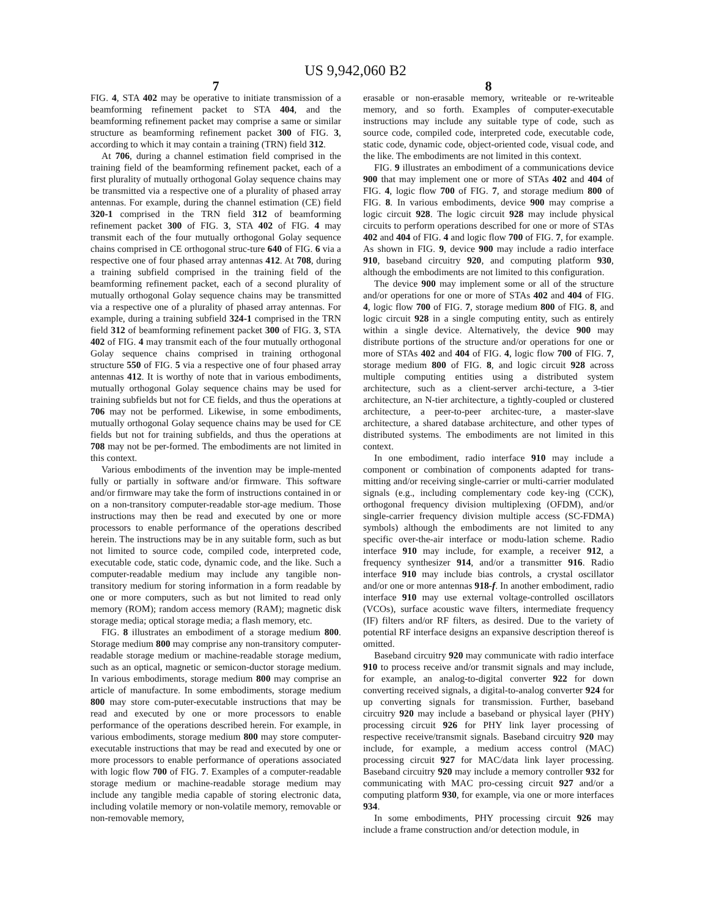US 9,942,060 B2
7
FIG. 4, STA 402 may be operative to initiate transmission of a beamforming refinement packet to STA 404, and the beamforming refinement packet may comprise a same or similar structure as beamforming refinement packet 300 of FIG. 3, according to which it may contain a training (TRN) field 312.
At 706, during a channel estimation field comprised in the training field of the beamforming refinement packet, each of a first plurality of mutually orthogonal Golay sequence chains may be transmitted via a respective one of a plurality of phased array antennas. For example, during the channel estimation (CE) field 320-1 comprised in the TRN field 312 of beamforming refinement packet 300 of FIG. 3, STA 402 of FIG. 4 may transmit each of the four mutually orthogonal Golay sequence chains comprised in CE orthogonal struc-ture 640 of FIG. 6 via a respective one of four phased array antennas 412. At 708, during a training subfield comprised in the training field of the beamforming refinement packet, each of a second plurality of mutually orthogonal Golay sequence chains may be transmitted via a respective one of a plurality of phased array antennas. For example, during a training subfield 324-1 comprised in the TRN field 312 of beamforming refinement packet 300 of FIG. 3, STA 402 of FIG. 4 may transmit each of the four mutually orthogonal Golay sequence chains comprised in training orthogonal structure 550 of FIG. 5 via a respective one of four phased array antennas 412. It is worthy of note that in various embodiments, mutually orthogonal Golay sequence chains may be used for training subfields but not for CE fields, and thus the operations at 706 may not be performed. Likewise, in some embodiments, mutually orthogonal Golay sequence chains may be used for CE fields but not for training subfields, and thus the operations at 708 may not be per-formed. The embodiments are not limited in this context.
Various embodiments of the invention may be imple-mented fully or partially in software and/or firmware. This software and/or firmware may take the form of instructions contained in or on a non-transitory computer-readable stor-age medium. Those instructions may then be read and executed by one or more processors to enable performance of the operations described herein. The instructions may be in any suitable form, such as but not limited to source code, compiled code, interpreted code, executable code, static code, dynamic code, and the like. Such a computer-readable medium may include any tangible non-transitory medium for storing information in a form readable by one or more computers, such as but not limited to read only memory (ROM); random access memory (RAM); magnetic disk storage media; optical storage media; a flash memory, etc.
FIG. 8 illustrates an embodiment of a storage medium 800. Storage medium 800 may comprise any non-transitory computer-readable storage medium or machine-readable storage medium, such as an optical, magnetic or semicon-ductor storage medium. In various embodiments, storage medium 800 may comprise an article of manufacture. In some embodiments, storage medium 800 may store com-puter-executable instructions that may be read and executed by one or more processors to enable performance of the operations described herein. For example, in various embodiments, storage medium 800 may store computer-executable instructions that may be read and executed by one or more processors to enable performance of operations associated with logic flow 700 of FIG. 7. Examples of a computer-readable storage medium or machine-readable storage medium may include any tangible media capable of storing electronic data, including volatile memory or non-volatile memory, removable or non-removable memory,
8
erasable or non-erasable memory, writeable or re-writeable memory, and so forth. Examples of computer-executable instructions may include any suitable type of code, such as source code, compiled code, interpreted code, executable code, static code, dynamic code, object-oriented code, visual code, and the like. The embodiments are not limited in this context.
FIG. 9 illustrates an embodiment of a communications device 900 that may implement one or more of STAs 402 and 404 of FIG. 4, logic flow 700 of FIG. 7, and storage medium 800 of FIG. 8. In various embodiments, device 900 may comprise a logic circuit 928. The logic circuit 928 may include physical circuits to perform operations described for one or more of STAs 402 and 404 of FIG. 4 and logic flow 700 of FIG. 7, for example. As shown in FIG. 9, device 900 may include a radio interface 910, baseband circuitry 920, and computing platform 930, although the embodiments are not limited to this configuration.
The device 900 may implement some or all of the structure and/or operations for one or more of STAs 402 and 404 of FIG. 4, logic flow 700 of FIG. 7, storage medium 800 of FIG. 8, and logic circuit 928 in a single computing entity, such as entirely within a single device. Alternatively, the device 900 may distribute portions of the structure and/or operations for one or more of STAs 402 and 404 of FIG. 4, logic flow 700 of FIG. 7, storage medium 800 of FIG. 8, and logic circuit 928 across multiple computing entities using a distributed system architecture, such as a client-server archi-tecture, a 3-tier architecture, an N-tier architecture, a tightly-coupled or clustered architecture, a peer-to-peer architec-ture, a master-slave architecture, a shared database architecture, and other types of distributed systems. The embodiments are not limited in this context.
In one embodiment, radio interface 910 may include a component or combination of components adapted for trans-mitting and/or receiving single-carrier or multi-carrier modulated signals (e.g., including complementary code key-ing (CCK), orthogonal frequency division multiplexing (OFDM), and/or single-carrier frequency division multiple access (SC-FDMA) symbols) although the embodiments are not limited to any specific over-the-air interface or modu-lation scheme. Radio interface 910 may include, for example, a receiver 912, a frequency synthesizer 914, and/or a transmitter 916. Radio interface 910 may include bias controls, a crystal oscillator and/or one or more antennas 918-f. In another embodiment, radio interface 910 may use external voltage-controlled oscillators (VCOs), surface acoustic wave filters, intermediate frequency (IF) filters and/or RF filters, as desired. Due to the variety of potential RF interface designs an expansive description thereof is omitted.
Baseband circuitry 920 may communicate with radio interface 910 to process receive and/or transmit signals and may include, for example, an analog-to-digital converter 922 for down converting received signals, a digital-to-analog converter 924 for up converting signals for transmission. Further, baseband circuitry 920 may include a baseband or physical layer (PHY) processing circuit 926 for PHY link layer processing of respective receive/transmit signals. Baseband circuitry 920 may include, for example, a medium access control (MAC) processing circuit 927 for MAC/data link layer processing. Baseband circuitry 920 may include a memory controller 932 for communicating with MAC pro-cessing circuit 927 and/or a computing platform 930, for example, via one or more interfaces 934.
In some embodiments, PHY processing circuit 926 may include a frame construction and/or detection module, in